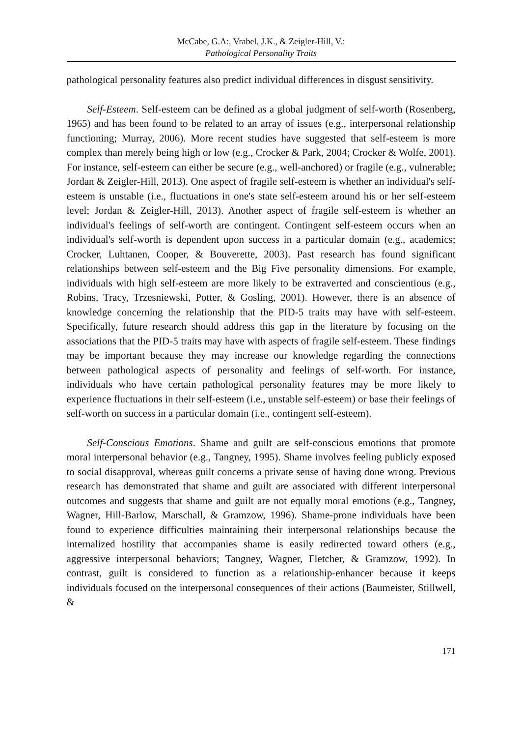McCabe, G.A:, Vrabel, J.K., & Zeigler-Hill, V.:
Pathological Personality Traits
pathological personality features also predict individual differences in disgust sensitivity.
Self-Esteem. Self-esteem can be defined as a global judgment of self-worth (Rosenberg, 1965) and has been found to be related to an array of issues (e.g., interpersonal relationship functioning; Murray, 2006). More recent studies have suggested that self-esteem is more complex than merely being high or low (e.g., Crocker & Park, 2004; Crocker & Wolfe, 2001). For instance, self-esteem can either be secure (e.g., well-anchored) or fragile (e.g., vulnerable; Jordan & Zeigler-Hill, 2013). One aspect of fragile self-esteem is whether an individual's self-esteem is unstable (i.e., fluctuations in one's state self-esteem around his or her self-esteem level; Jordan & Zeigler-Hill, 2013). Another aspect of fragile self-esteem is whether an individual's feelings of self-worth are contingent. Contingent self-esteem occurs when an individual's self-worth is dependent upon success in a particular domain (e.g., academics; Crocker, Luhtanen, Cooper, & Bouverette, 2003). Past research has found significant relationships between self-esteem and the Big Five personality dimensions. For example, individuals with high self-esteem are more likely to be extraverted and conscientious (e.g., Robins, Tracy, Trzesniewski, Potter, & Gosling, 2001). However, there is an absence of knowledge concerning the relationship that the PID-5 traits may have with self-esteem. Specifically, future research should address this gap in the literature by focusing on the associations that the PID-5 traits may have with aspects of fragile self-esteem. These findings may be important because they may increase our knowledge regarding the connections between pathological aspects of personality and feelings of self-worth. For instance, individuals who have certain pathological personality features may be more likely to experience fluctuations in their self-esteem (i.e., unstable self-esteem) or base their feelings of self-worth on success in a particular domain (i.e., contingent self-esteem).
Self-Conscious Emotions. Shame and guilt are self-conscious emotions that promote moral interpersonal behavior (e.g., Tangney, 1995). Shame involves feeling publicly exposed to social disapproval, whereas guilt concerns a private sense of having done wrong. Previous research has demonstrated that shame and guilt are associated with different interpersonal outcomes and suggests that shame and guilt are not equally moral emotions (e.g., Tangney, Wagner, Hill-Barlow, Marschall, & Gramzow, 1996). Shame-prone individuals have been found to experience difficulties maintaining their interpersonal relationships because the internalized hostility that accompanies shame is easily redirected toward others (e.g., aggressive interpersonal behaviors; Tangney, Wagner, Fletcher, & Gramzow, 1992). In contrast, guilt is considered to function as a relationship-enhancer because it keeps individuals focused on the interpersonal consequences of their actions (Baumeister, Stillwell, &
171